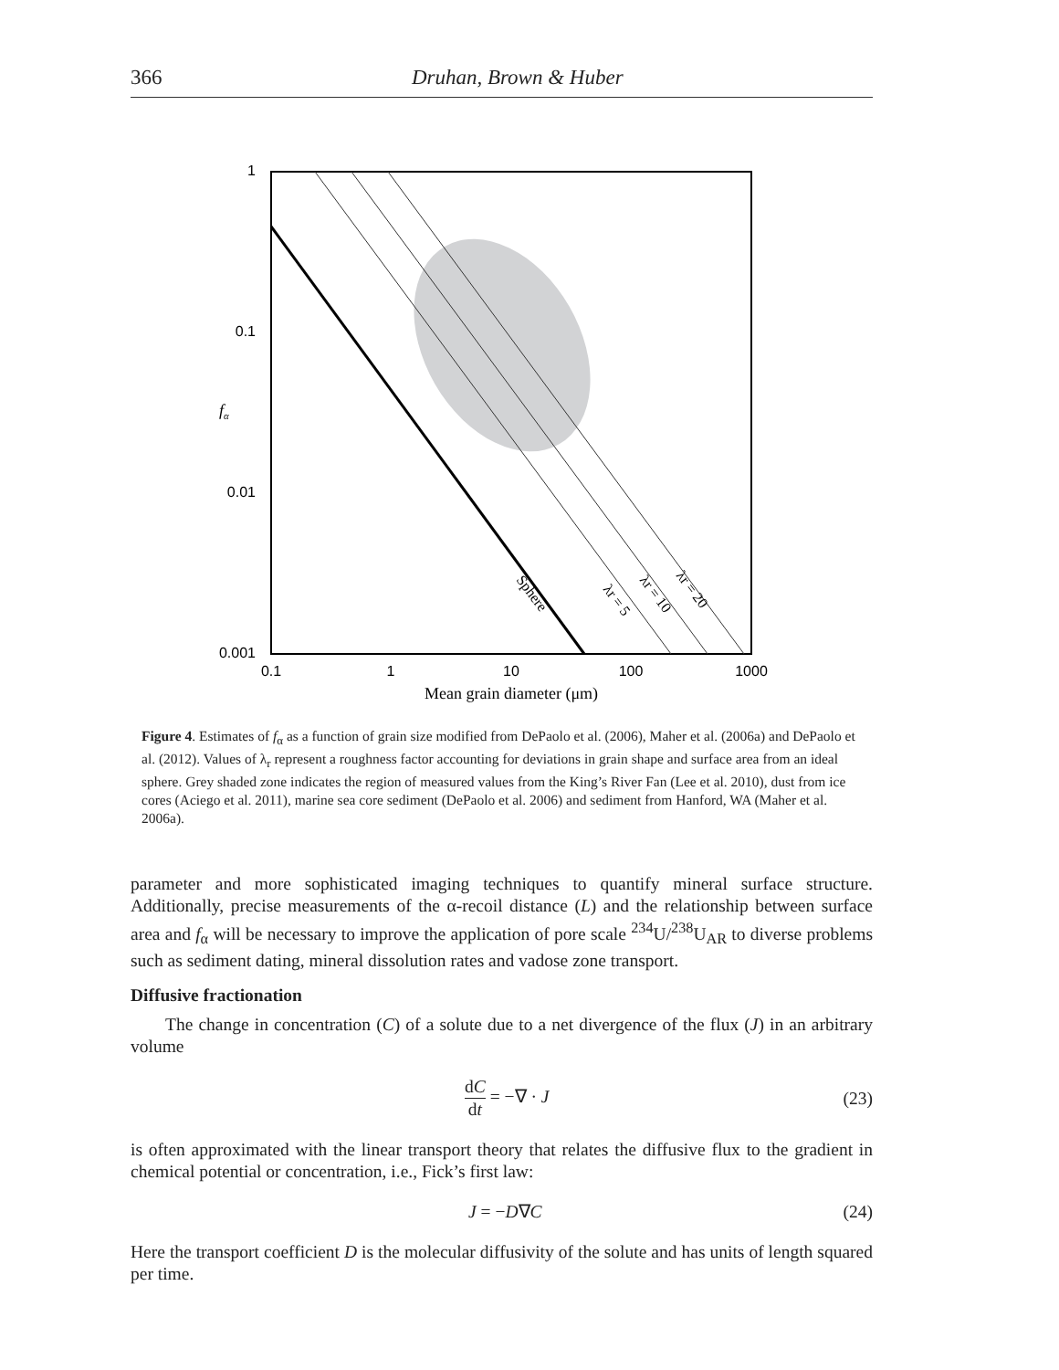366
Druhan, Brown & Huber
1
0.1
0.01
0.001
0.1
1
10
100
1000
fα
Mean grain diameter (μm)
Sphere
λr = 5
λr = 10
λr = 20
Figure 4. Estimates of f<sub>α</sub> as a function of grain size modified from DePaolo et al. (2006), Maher et al. (2006a) and DePaolo et al. (2012). Values of λ<sub>r</sub> represent a roughness factor accounting for deviations in grain shape and surface area from an ideal sphere. Grey shaded zone indicates the region of measured values from the King’s River Fan (Lee et al. 2010), dust from ice cores (Aciego et al. 2011), marine sea core sediment (DePaolo et al. 2006) and sediment from Hanford, WA (Maher et al. 2006a).
parameter and more sophisticated imaging techniques to quantify mineral surface structure. Additionally, precise measurements of the α-recoil distance (L) and the relationship between surface area and f<sub>α</sub> will be necessary to improve the application of pore scale <sup>234</sup>U/<sup>238</sup>U<sub>AR</sub> to diverse problems such as sediment dating, mineral dissolution rates and vadose zone transport.
Diffusive fractionation
The change in concentration (C) of a solute due to a net divergence of the flux (J) in an arbitrary volume
dC dt = −∇ · J (23)
is often approximated with the linear transport theory that relates the diffusive flux to the gradient in chemical potential or concentration, i.e., Fick’s first law:
J = −D∇C (24)
Here the transport coefficient D is the molecular diffusivity of the solute and has units of length squared per time.